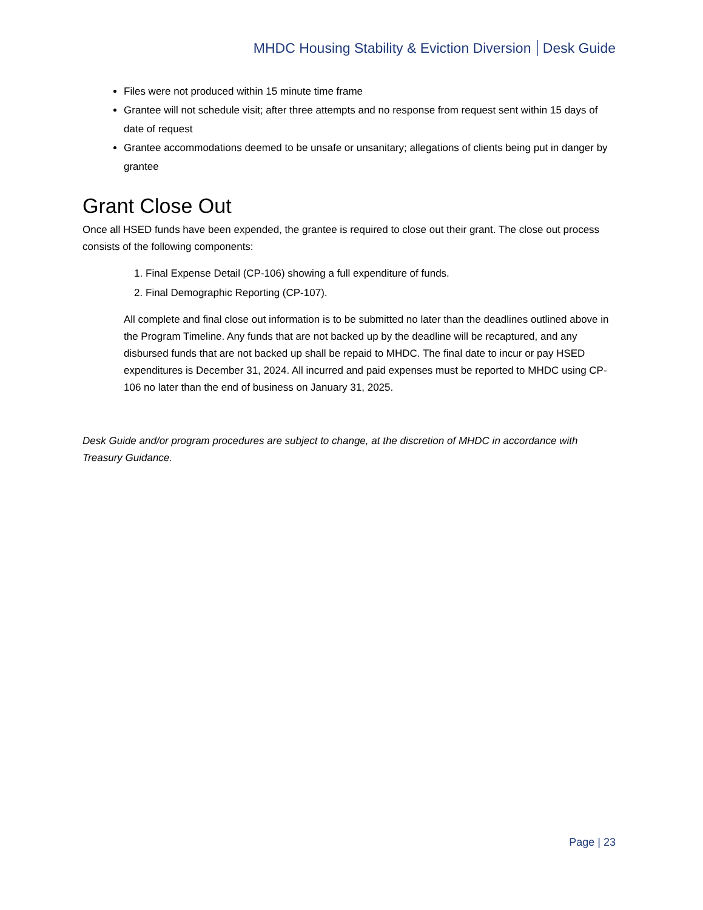MHDC Housing Stability & Eviction Diversion Desk Guide
Files were not produced within 15 minute time frame
Grantee will not schedule visit; after three attempts and no response from request sent within 15 days of date of request
Grantee accommodations deemed to be unsafe or unsanitary; allegations of clients being put in danger by grantee
Grant Close Out
Once all HSED funds have been expended, the grantee is required to close out their grant. The close out process consists of the following components:
1. Final Expense Detail (CP-106) showing a full expenditure of funds.
2. Final Demographic Reporting (CP-107).
All complete and final close out information is to be submitted no later than the deadlines outlined above in the Program Timeline. Any funds that are not backed up by the deadline will be recaptured, and any disbursed funds that are not backed up shall be repaid to MHDC. The final date to incur or pay HSED expenditures is December 31, 2024. All incurred and paid expenses must be reported to MHDC using CP-106 no later than the end of business on January 31, 2025.
Desk Guide and/or program procedures are subject to change, at the discretion of MHDC in accordance with Treasury Guidance.
Page | 23